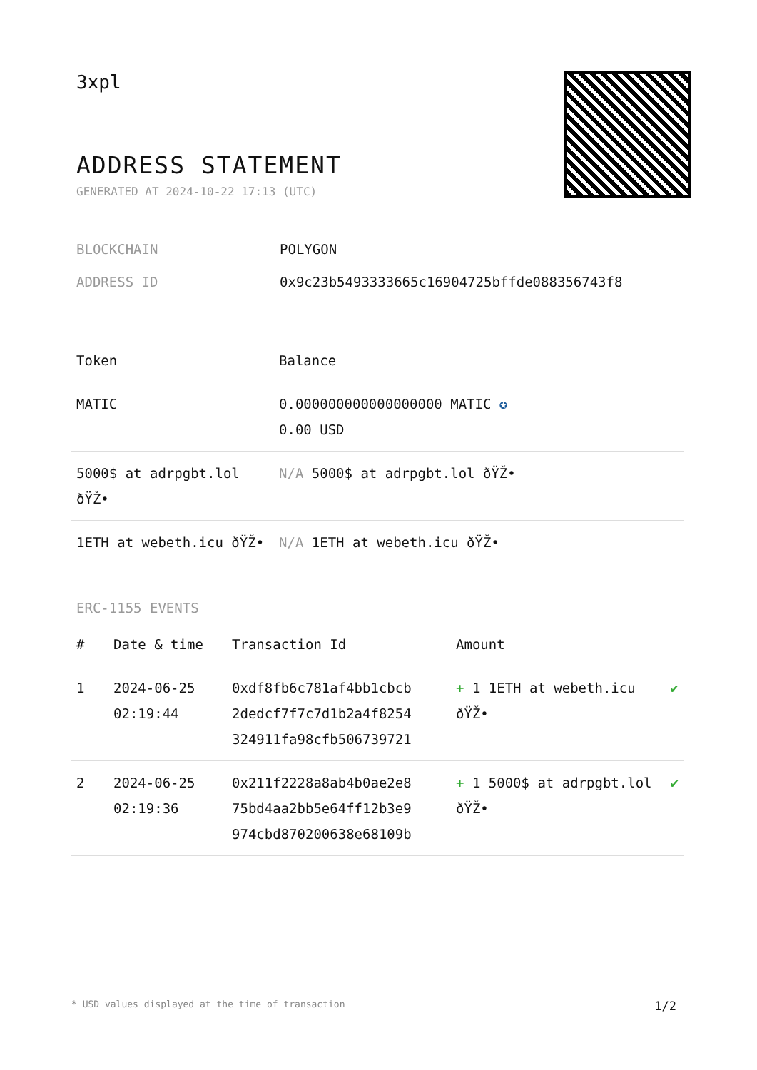3xpl
ADDRESS STATEMENT
GENERATED AT 2024-10-22 17:13 (UTC)
BLOCKCHAIN POLYGON
ADDRESS ID 0x9c23b5493333665c16904725bffde088356743f8
| Token | Balance |
| --- | --- |
| MATIC | 0.000000000000000000 MATIC ✪ 0.00 USD |
| 5000$ at adrpgbt.lol ðŸŽ• | N/A 5000$ at adrpgbt.lol ðŸŽ• |
| 1ETH at webeth.icu ðŸŽ• | N/A 1ETH at webeth.icu ðŸŽ• |
ERC-1155 EVENTS
| # | Date & time | Transaction Id | Amount | |
| --- | --- | --- | --- | --- |
| 1 | 2024-06-25 02:19:44 | 0xdf8fb6c781af4bb1cbcb 2dedcf7f7c7d1b2a4f8254 324911fa98cfb506739721 | + 1 1ETH at webeth.icu ðŸŽ• | ✔ |
| 2 | 2024-06-25 02:19:36 | 0x211f2228a8ab4b0ae2e8 75bd4aa2bb5e64ff12b3e9 974cbd870200638e68109b | + 1 5000$ at adrpgbt.lol ðŸŽ• | ✔ |
* USD values displayed at the time of transaction 1/2